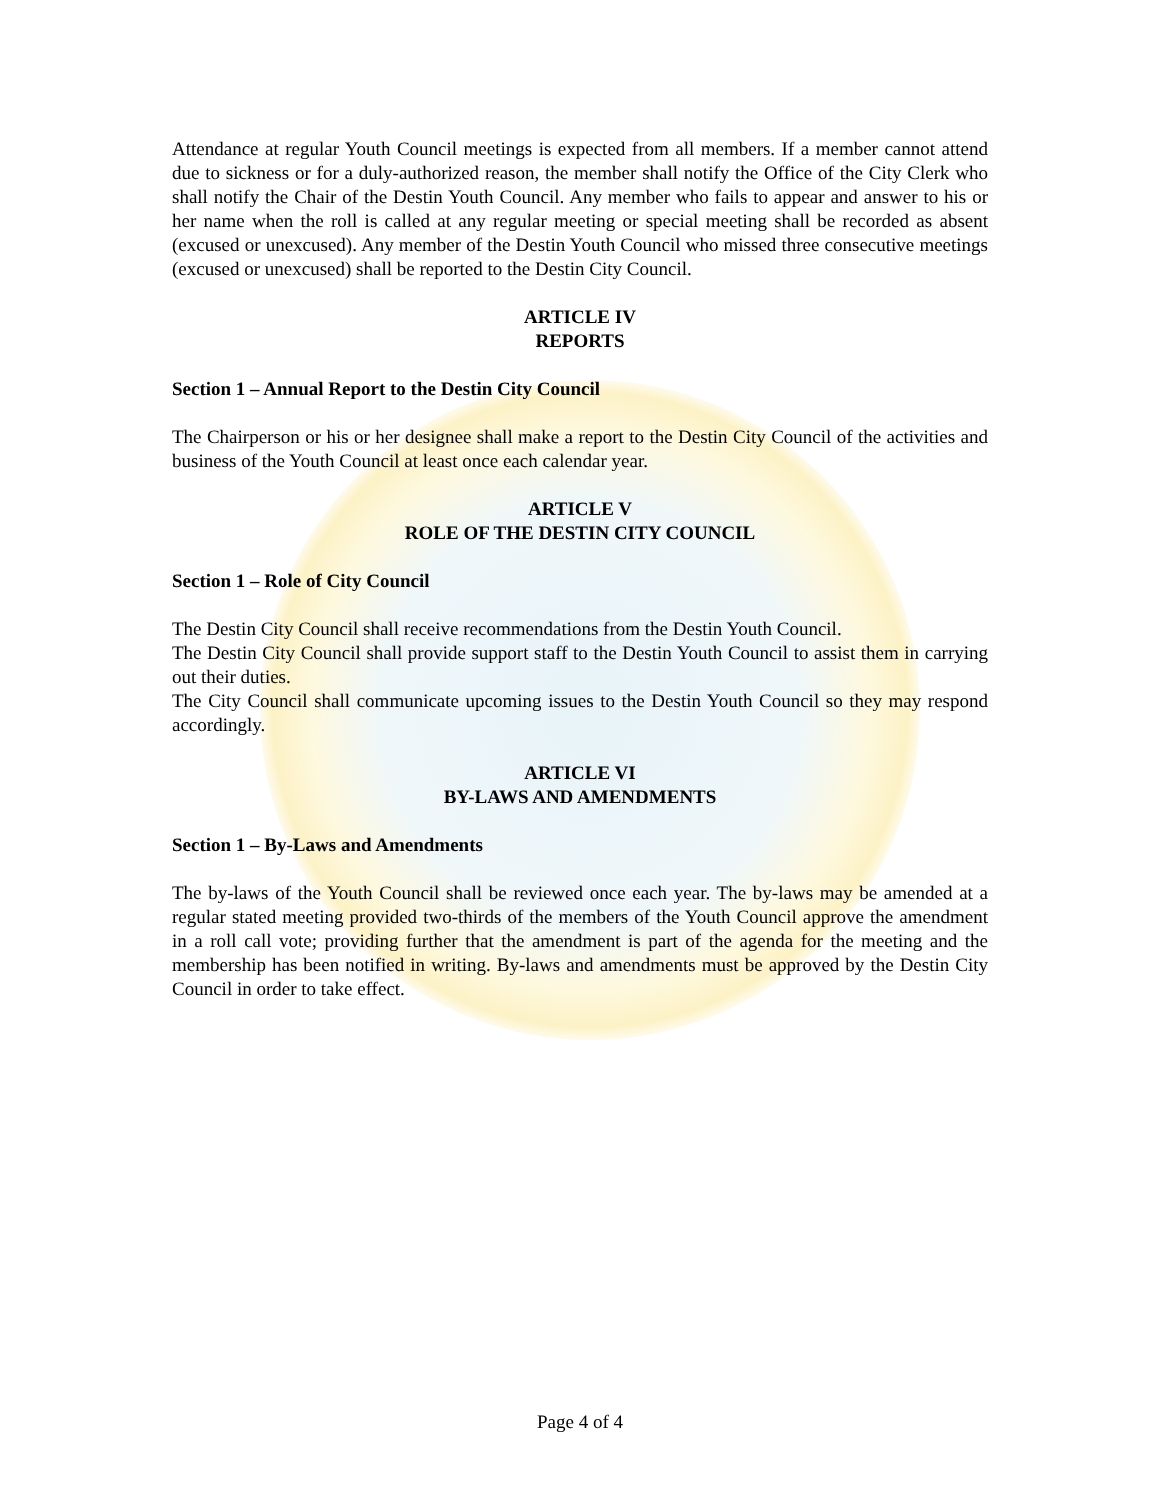Attendance at regular Youth Council meetings is expected from all members. If a member cannot attend due to sickness or for a duly-authorized reason, the member shall notify the Office of the City Clerk who shall notify the Chair of the Destin Youth Council. Any member who fails to appear and answer to his or her name when the roll is called at any regular meeting or special meeting shall be recorded as absent (excused or unexcused). Any member of the Destin Youth Council who missed three consecutive meetings (excused or unexcused) shall be reported to the Destin City Council.
ARTICLE IV
REPORTS
Section 1 – Annual Report to the Destin City Council
The Chairperson or his or her designee shall make a report to the Destin City Council of the activities and business of the Youth Council at least once each calendar year.
ARTICLE V
ROLE OF THE DESTIN CITY COUNCIL
Section 1 – Role of City Council
The Destin City Council shall receive recommendations from the Destin Youth Council.
The Destin City Council shall provide support staff to the Destin Youth Council to assist them in carrying out their duties.
The City Council shall communicate upcoming issues to the Destin Youth Council so they may respond accordingly.
ARTICLE VI
BY-LAWS AND AMENDMENTS
Section 1 – By-Laws and Amendments
The by-laws of the Youth Council shall be reviewed once each year. The by-laws may be amended at a regular stated meeting provided two-thirds of the members of the Youth Council approve the amendment in a roll call vote; providing further that the amendment is part of the agenda for the meeting and the membership has been notified in writing. By-laws and amendments must be approved by the Destin City Council in order to take effect.
Page 4 of 4